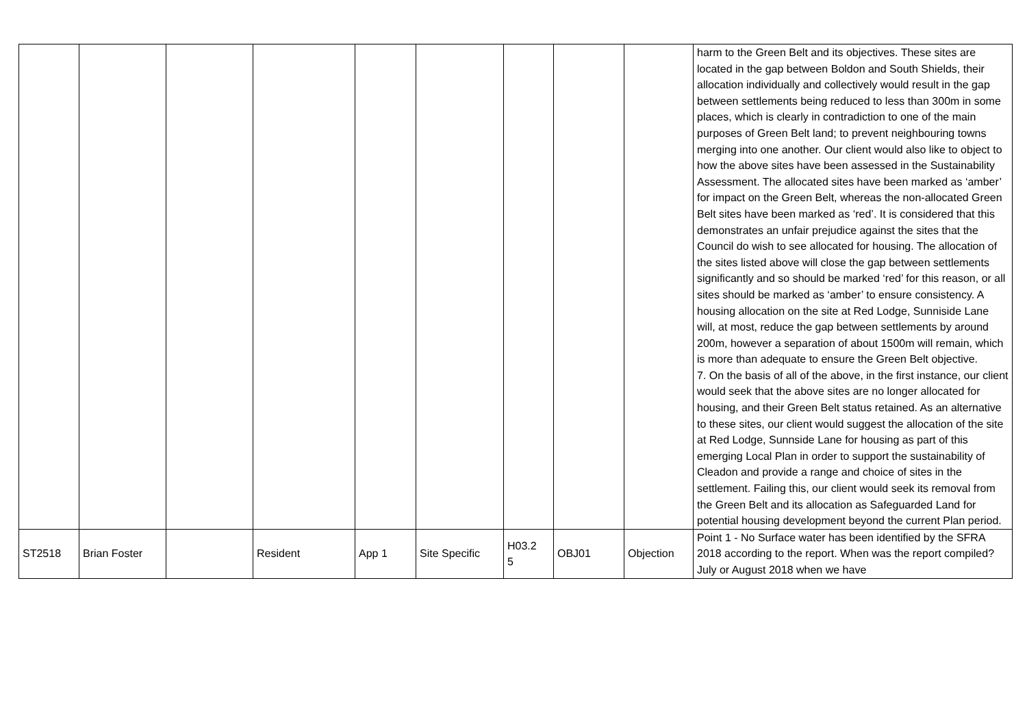| | | | | | | | | | harm to the Green Belt and its objectives. These sites are located in the gap between Boldon and South Shields, their allocation individually and collectively would result in the gap between settlements being reduced to less than 300m in some places, which is clearly in contradiction to one of the main purposes of Green Belt land; to prevent neighbouring towns merging into one another. Our client would also like to object to how the above sites have been assessed in the Sustainability Assessment. The allocated sites have been marked as ‘amber’ for impact on the Green Belt, whereas the non-allocated Green Belt sites have been marked as ‘red’. It is considered that this demonstrates an unfair prejudice against the sites that the Council do wish to see allocated for housing. The allocation of the sites listed above will close the gap between settlements significantly and so should be marked ‘red’ for this reason, or all sites should be marked as ‘amber’ to ensure consistency. A housing allocation on the site at Red Lodge, Sunniside Lane will, at most, reduce the gap between settlements by around 200m, however a separation of about 1500m will remain, which is more than adequate to ensure the Green Belt objective. 7. On the basis of all of the above, in the first instance, our client would seek that the above sites are no longer allocated for housing, and their Green Belt status retained. As an alternative to these sites, our client would suggest the allocation of the site at Red Lodge, Sunnside Lane for housing as part of this emerging Local Plan in order to support the sustainability of Cleadon and provide a range and choice of sites in the settlement. Failing this, our client would seek its removal from the Green Belt and its allocation as Safeguarded Land for potential housing development beyond the current Plan period. |
| ST2518 | Brian Foster | | Resident | App 1 | Site Specific | H03.2 5 | OBJ01 | Objection | Point 1 - No Surface water has been identified by the SFRA 2018 according to the report. When was the report compiled? July or August 2018 when we have |